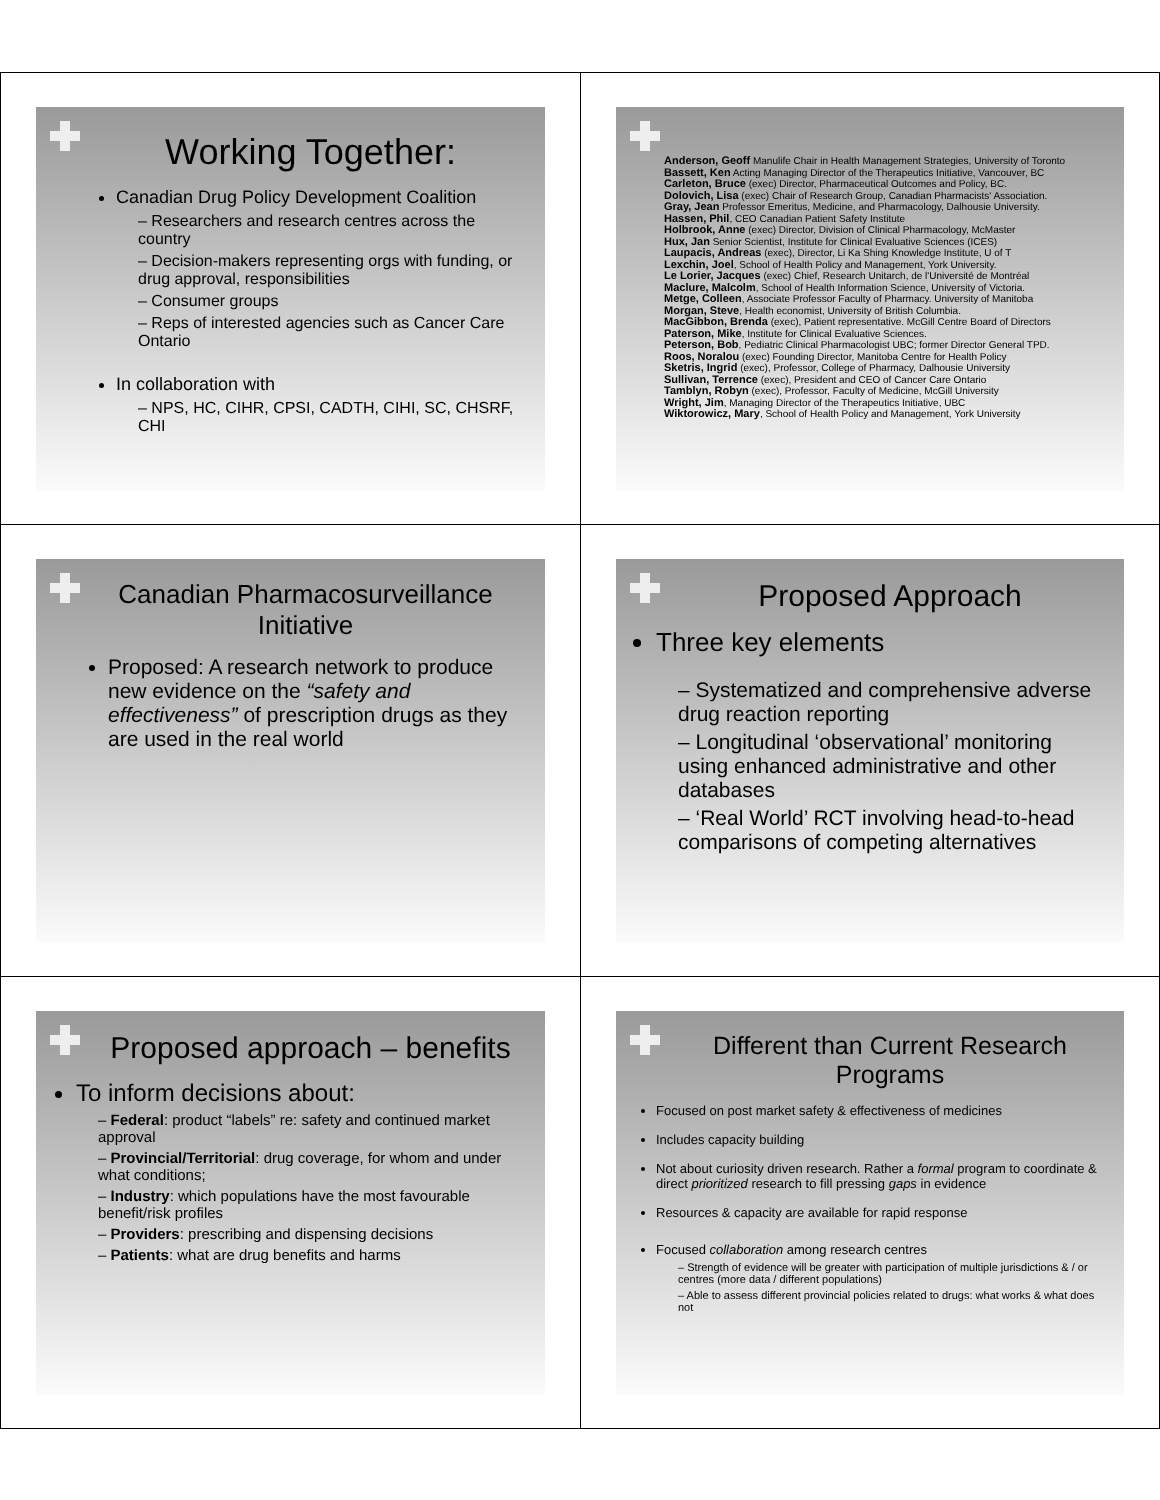Working Together:
Canadian Drug Policy Development Coalition
– Researchers and research centres across the country
– Decision-makers representing orgs with funding, or drug approval, responsibilities
– Consumer groups
– Reps of interested agencies such as Cancer Care Ontario
In collaboration with
– NPS, HC, CIHR, CPSI, CADTH, CIHI, SC, CHSRF, CHI
Anderson, Geoff Manulife Chair in Health Management Strategies, University of Toronto
Bassett, Ken Acting Managing Director of the Therapeutics Initiative, Vancouver, BC
Carleton, Bruce (exec) Director, Pharmaceutical Outcomes and Policy, BC.
Dolovich, Lisa (exec) Chair of Research Group, Canadian Pharmacists' Association.
Gray, Jean Professor Emeritus, Medicine, and Pharmacology, Dalhousie University.
Hassen, Phil, CEO Canadian Patient Safety Institute
Holbrook, Anne (exec) Director, Division of Clinical Pharmacology, McMaster
Hux, Jan Senior Scientist, Institute for Clinical Evaluative Sciences (ICES)
Laupacis, Andreas (exec), Director, Li Ka Shing Knowledge Institute, U of T
Lexchin, Joel, School of Health Policy and Management, York University.
Le Lorier, Jacques (exec) Chief, Research Unitarch, de l'Université de Montréal
Maclure, Malcolm, School of Health Information Science, University of Victoria.
Metge, Colleen, Associate Professor Faculty of Pharmacy. University of Manitoba
Morgan, Steve, Health economist, University of British Columbia.
MacGibbon, Brenda (exec), Patient representative. McGill Centre Board of Directors
Paterson, Mike, Institute for Clinical Evaluative Sciences.
Peterson, Bob, Pediatric Clinical Pharmacologist UBC; former Director General TPD.
Roos, Noralou (exec) Founding Director, Manitoba Centre for Health Policy
Sketris, Ingrid (exec), Professor, College of Pharmacy, Dalhousie University
Sullivan, Terrence (exec), President and CEO of Cancer Care Ontario
Tamblyn, Robyn (exec), Professor, Faculty of Medicine, McGill University
Wright, Jim, Managing Director of the Therapeutics Initiative, UBC
Wiktorowicz, Mary, School of Health Policy and Management, York University
Canadian Pharmacosurveillance Initiative
Proposed: A research network to produce new evidence on the “safety and effectiveness” of prescription drugs as they are used in the real world
Proposed Approach
Three key elements
– Systematized and comprehensive adverse drug reaction reporting
– Longitudinal ‘observational’ monitoring using enhanced administrative and other databases
– ‘Real World’ RCT involving head-to-head comparisons of competing alternatives
Proposed approach – benefits
To inform decisions about:
– Federal: product “labels” re: safety and continued market approval
– Provincial/Territorial: drug coverage, for whom and under what conditions;
– Industry: which populations have the most favourable benefit/risk profiles
– Providers: prescribing and dispensing decisions
– Patients: what are drug benefits and harms
Different than Current Research Programs
Focused on post market safety & effectiveness of medicines
Includes capacity building
Not about curiosity driven research. Rather a formal program to coordinate & direct prioritized research to fill pressing gaps in evidence
Resources & capacity are available for rapid response
Focused collaboration among research centres
– Strength of evidence will be greater with participation of multiple jurisdictions & / or centres (more data / different populations)
– Able to assess different provincial policies related to drugs: what works & what does not